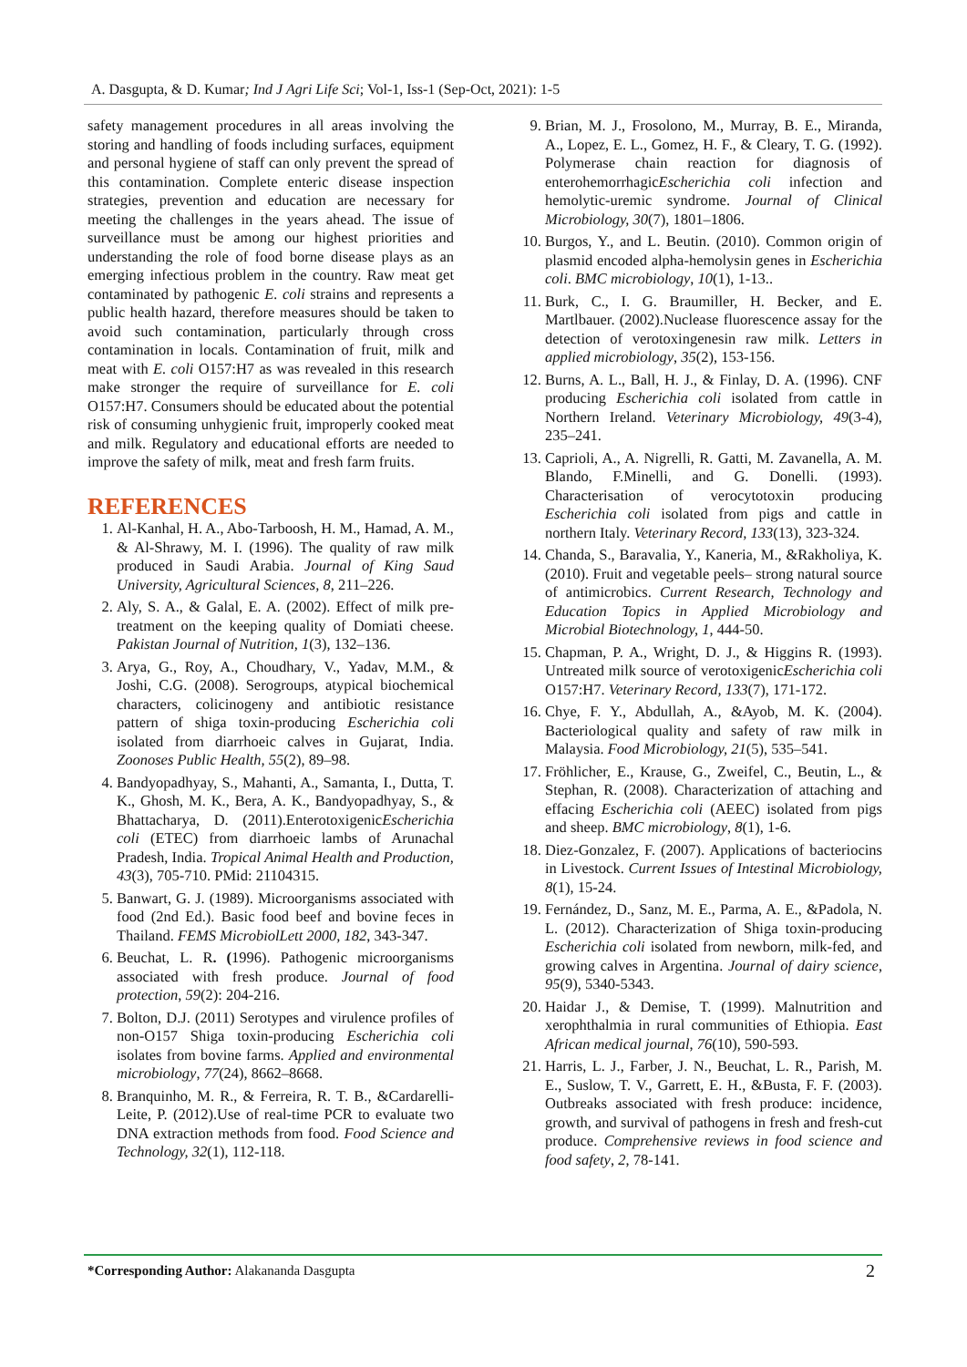A. Dasgupta, & D. Kumar; Ind J Agri Life Sci; Vol-1, Iss-1 (Sep-Oct, 2021): 1-5
safety management procedures in all areas involving the storing and handling of foods including surfaces, equipment and personal hygiene of staff can only prevent the spread of this contamination. Complete enteric disease inspection strategies, prevention and education are necessary for meeting the challenges in the years ahead. The issue of surveillance must be among our highest priorities and understanding the role of food borne disease plays as an emerging infectious problem in the country. Raw meat get contaminated by pathogenic E. coli strains and represents a public health hazard, therefore measures should be taken to avoid such contamination, particularly through cross contamination in locals. Contamination of fruit, milk and meat with E. coli O157:H7 as was revealed in this research make stronger the require of surveillance for E. coli O157:H7. Consumers should be educated about the potential risk of consuming unhygienic fruit, improperly cooked meat and milk. Regulatory and educational efforts are needed to improve the safety of milk, meat and fresh farm fruits.
REFERENCES
1. Al-Kanhal, H. A., Abo-Tarboosh, H. M., Hamad, A. M., & Al-Shrawy, M. I. (1996). The quality of raw milk produced in Saudi Arabia. Journal of King Saud University, Agricultural Sciences, 8, 211–226.
2. Aly, S. A., & Galal, E. A. (2002). Effect of milk pre-treatment on the keeping quality of Domiati cheese. Pakistan Journal of Nutrition, 1(3), 132–136.
3. Arya, G., Roy, A., Choudhary, V., Yadav, M.M., & Joshi, C.G. (2008). Serogroups, atypical biochemical characters, colicinogeny and antibiotic resistance pattern of shiga toxin-producing Escherichia coli isolated from diarrhoeic calves in Gujarat, India. Zoonoses Public Health, 55(2), 89–98.
4. Bandyopadhyay, S., Mahanti, A., Samanta, I., Dutta, T. K., Ghosh, M. K., Bera, A. K., Bandyopadhyay, S., & Bhattacharya, D. (2011).EnterotoxigenicEscherichia coli (ETEC) from diarrhoeic lambs of Arunachal Pradesh, India. Tropical Animal Health and Production, 43(3), 705-710. PMid: 21104315.
5. Banwart, G. J. (1989). Microorganisms associated with food (2nd Ed.). Basic food beef and bovine feces in Thailand. FEMS MicrobiolLett 2000, 182, 343-347.
6. Beuchat, L. R. (1996). Pathogenic microorganisms associated with fresh produce. Journal of food protection, 59(2): 204-216.
7. Bolton, D.J. (2011) Serotypes and virulence profiles of non-O157 Shiga toxin-producing Escherichia coli isolates from bovine farms. Applied and environmental microbiology, 77(24), 8662–8668.
8. Branquinho, M. R., & Ferreira, R. T. B., &Cardarelli-Leite, P. (2012).Use of real-time PCR to evaluate two DNA extraction methods from food. Food Science and Technology, 32(1), 112-118.
9. Brian, M. J., Frosolono, M., Murray, B. E., Miranda, A., Lopez, E. L., Gomez, H. F., & Cleary, T. G. (1992). Polymerase chain reaction for diagnosis of enterohemorrhagicEscherichia coli infection and hemolytic-uremic syndrome. Journal of Clinical Microbiology, 30(7), 1801–1806.
10. Burgos, Y., and L. Beutin. (2010). Common origin of plasmid encoded alpha-hemolysin genes in Escherichia coli. BMC microbiology, 10(1), 1-13..
11. Burk, C., I. G. Braumiller, H. Becker, and E. Martlbauer. (2002).Nuclease fluorescence assay for the detection of verotoxingenesin raw milk. Letters in applied microbiology, 35(2), 153-156.
12. Burns, A. L., Ball, H. J., & Finlay, D. A. (1996). CNF producing Escherichia coli isolated from cattle in Northern Ireland. Veterinary Microbiology, 49(3-4), 235–241.
13. Caprioli, A., A. Nigrelli, R. Gatti, M. Zavanella, A. M. Blando, F.Minelli, and G. Donelli. (1993). Characterisation of verocytotoxin producing Escherichia coli isolated from pigs and cattle in northern Italy. Veterinary Record, 133(13), 323-324.
14. Chanda, S., Baravalia, Y., Kaneria, M., &Rakholiya, K. (2010). Fruit and vegetable peels– strong natural source of antimicrobics. Current Research, Technology and Education Topics in Applied Microbiology and Microbial Biotechnology, 1, 444-50.
15. Chapman, P. A., Wright, D. J., & Higgins R. (1993). Untreated milk source of verotoxigenicEscherichia coli O157:H7. Veterinary Record, 133(7), 171-172.
16. Chye, F. Y., Abdullah, A., &Ayob, M. K. (2004). Bacteriological quality and safety of raw milk in Malaysia. Food Microbiology, 21(5), 535–541.
17. Fröhlicher, E., Krause, G., Zweifel, C., Beutin, L., & Stephan, R. (2008). Characterization of attaching and effacing Escherichia coli (AEEC) isolated from pigs and sheep. BMC microbiology, 8(1), 1-6.
18. Diez-Gonzalez, F. (2007). Applications of bacteriocins in Livestock. Current Issues of Intestinal Microbiology, 8(1), 15-24.
19. Fernández, D., Sanz, M. E., Parma, A. E., &Padola, N. L. (2012). Characterization of Shiga toxin-producing Escherichia coli isolated from newborn, milk-fed, and growing calves in Argentina. Journal of dairy science, 95(9), 5340-5343.
20. Haidar J., & Demise, T. (1999). Malnutrition and xerophthalmia in rural communities of Ethiopia. East African medical journal, 76(10), 590-593.
21. Harris, L. J., Farber, J. N., Beuchat, L. R., Parish, M. E., Suslow, T. V., Garrett, E. H., &Busta, F. F. (2003). Outbreaks associated with fresh produce: incidence, growth, and survival of pathogens in fresh and fresh-cut produce. Comprehensive reviews in food science and food safety, 2, 78-141.
*Corresponding Author: Alakananda Dasgupta 2